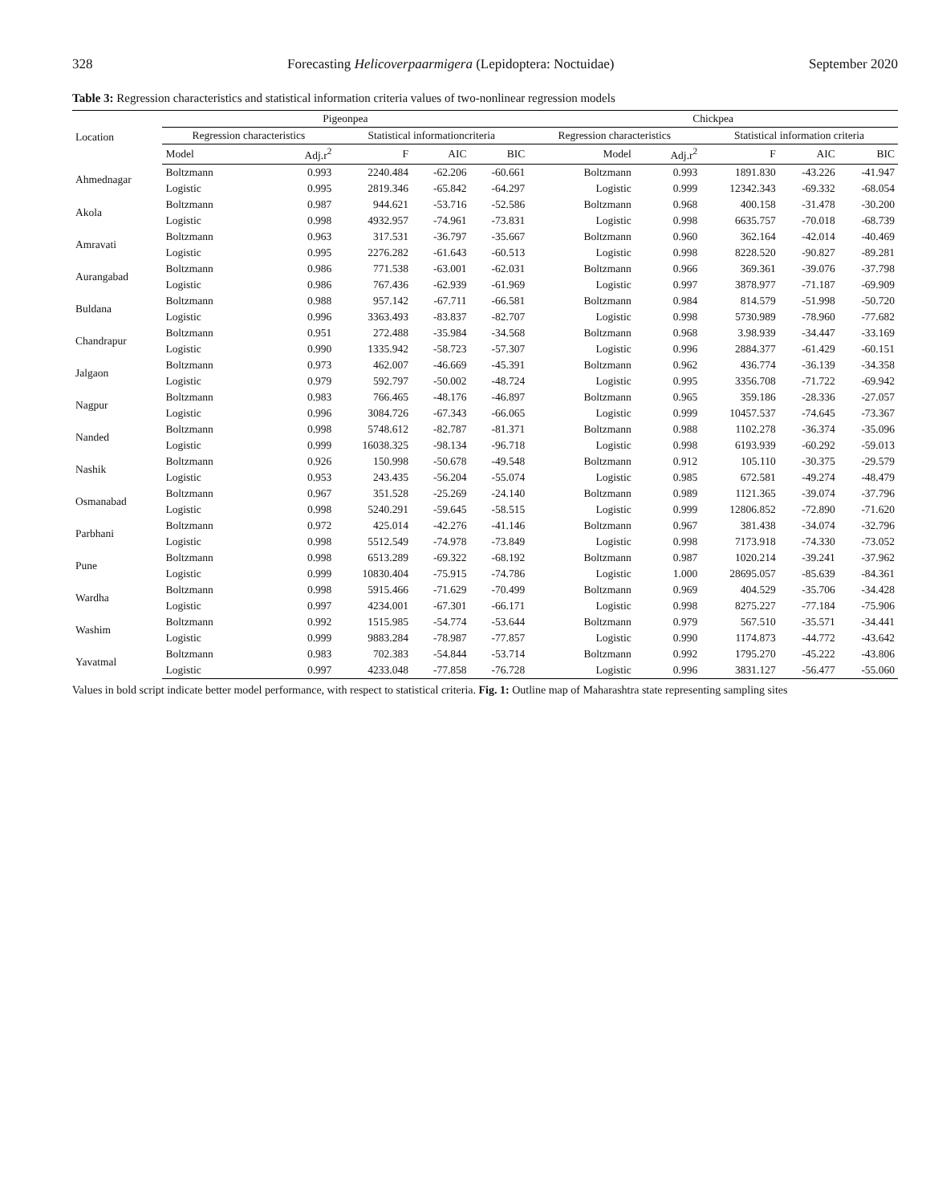328 Forecasting Helicoverpaarmigera (Lepidoptera: Noctuidae) September 2020
Table 3: Regression characteristics and statistical information criteria values of two-nonlinear regression models
| Location | Pigeonpea | | | | | Chickpea | | | | |
| --- | --- | --- | --- | --- | --- | --- | --- | --- | --- | --- |
| | Regression characteristics | | Statistical informationcriteria | | | Regression characteristics | | Statistical information criteria | | |
| | Model | Adj.r<sup>2</sup> | F | AIC | BIC | Model | Adj.r<sup>2</sup> | F | AIC | BIC |
| Ahmednagar | Boltzmann | 0.993 | 2240.484 | -62.206 | -60.661 | Boltzmann | 0.993 | 1891.830 | -43.226 | -41.947 |
| | Logistic | 0.995 | 2819.346 | -65.842 | -64.297 | Logistic | 0.999 | 12342.343 | -69.332 | -68.054 |
| Akola | Boltzmann | 0.987 | 944.621 | -53.716 | -52.586 | Boltzmann | 0.968 | 400.158 | -31.478 | -30.200 |
| | Logistic | 0.998 | 4932.957 | -74.961 | -73.831 | Logistic | 0.998 | 6635.757 | -70.018 | -68.739 |
| Amravati | Boltzmann | 0.963 | 317.531 | -36.797 | -35.667 | Boltzmann | 0.960 | 362.164 | -42.014 | -40.469 |
| | Logistic | 0.995 | 2276.282 | -61.643 | -60.513 | Logistic | 0.998 | 8228.520 | -90.827 | -89.281 |
| Aurangabad | Boltzmann | 0.986 | 771.538 | -63.001 | -62.031 | Boltzmann | 0.966 | 369.361 | -39.076 | -37.798 |
| | Logistic | 0.986 | 767.436 | -62.939 | -61.969 | Logistic | 0.997 | 3878.977 | -71.187 | -69.909 |
| Buldana | Boltzmann | 0.988 | 957.142 | -67.711 | -66.581 | Boltzmann | 0.984 | 814.579 | -51.998 | -50.720 |
| | Logistic | 0.996 | 3363.493 | -83.837 | -82.707 | Logistic | 0.998 | 5730.989 | -78.960 | -77.682 |
| Chandrapur | Boltzmann | 0.951 | 272.488 | -35.984 | -34.568 | Boltzmann | 0.968 | 3.98.939 | -34.447 | -33.169 |
| | Logistic | 0.990 | 1335.942 | -58.723 | -57.307 | Logistic | 0.996 | 2884.377 | -61.429 | -60.151 |
| Jalgaon | Boltzmann | 0.973 | 462.007 | -46.669 | -45.391 | Boltzmann | 0.962 | 436.774 | -36.139 | -34.358 |
| | Logistic | 0.979 | 592.797 | -50.002 | -48.724 | Logistic | 0.995 | 3356.708 | -71.722 | -69.942 |
| Nagpur | Boltzmann | 0.983 | 766.465 | -48.176 | -46.897 | Boltzmann | 0.965 | 359.186 | -28.336 | -27.057 |
| | Logistic | 0.996 | 3084.726 | -67.343 | -66.065 | Logistic | 0.999 | 10457.537 | -74.645 | -73.367 |
| Nanded | Boltzmann | 0.998 | 5748.612 | -82.787 | -81.371 | Boltzmann | 0.988 | 1102.278 | -36.374 | -35.096 |
| | Logistic | 0.999 | 16038.325 | -98.134 | -96.718 | Logistic | 0.998 | 6193.939 | -60.292 | -59.013 |
| Nashik | Boltzmann | 0.926 | 150.998 | -50.678 | -49.548 | Boltzmann | 0.912 | 105.110 | -30.375 | -29.579 |
| | Logistic | 0.953 | 243.435 | -56.204 | -55.074 | Logistic | 0.985 | 672.581 | -49.274 | -48.479 |
| Osmanabad | Boltzmann | 0.967 | 351.528 | -25.269 | -24.140 | Boltzmann | 0.989 | 1121.365 | -39.074 | -37.796 |
| | Logistic | 0.998 | 5240.291 | -59.645 | -58.515 | Logistic | 0.999 | 12806.852 | -72.890 | -71.620 |
| Parbhani | Boltzmann | 0.972 | 425.014 | -42.276 | -41.146 | Boltzmann | 0.967 | 381.438 | -34.074 | -32.796 |
| | Logistic | 0.998 | 5512.549 | -74.978 | -73.849 | Logistic | 0.998 | 7173.918 | -74.330 | -73.052 |
| Pune | Boltzmann | 0.998 | 6513.289 | -69.322 | -68.192 | Boltzmann | 0.987 | 1020.214 | -39.241 | -37.962 |
| | Logistic | 0.999 | 10830.404 | -75.915 | -74.786 | Logistic | 1.000 | 28695.057 | -85.639 | -84.361 |
| Wardha | Boltzmann | 0.998 | 5915.466 | -71.629 | -70.499 | Boltzmann | 0.969 | 404.529 | -35.706 | -34.428 |
| | Logistic | 0.997 | 4234.001 | -67.301 | -66.171 | Logistic | 0.998 | 8275.227 | -77.184 | -75.906 |
| Washim | Boltzmann | 0.992 | 1515.985 | -54.774 | -53.644 | Boltzmann | 0.979 | 567.510 | -35.571 | -34.441 |
| | Logistic | 0.999 | 9883.284 | -78.987 | -77.857 | Logistic | 0.990 | 1174.873 | -44.772 | -43.642 |
| Yavatmal | Boltzmann | 0.983 | 702.383 | -54.844 | -53.714 | Boltzmann | 0.992 | 1795.270 | -45.222 | -43.806 |
| | Logistic | 0.997 | 4233.048 | -77.858 | -76.728 | Logistic | 0.996 | 3831.127 | -56.477 | -55.060 |
Values in bold script indicate better model performance, with respect to statistical criteria. Fig. 1: Outline map of Maharashtra state representing sampling sites